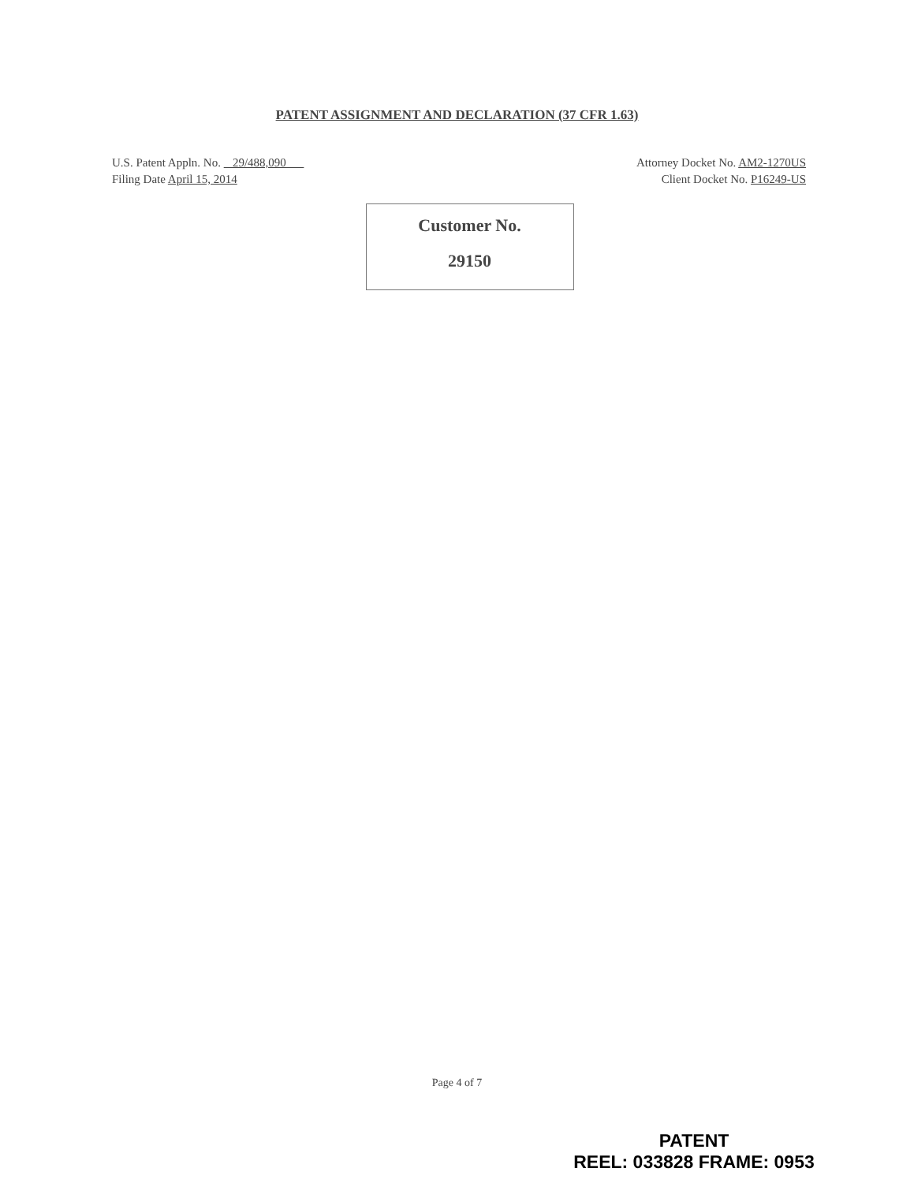PATENT ASSIGNMENT AND DECLARATION (37 CFR 1.63)
U.S. Patent Appln. No. 29/488,090
Filing Date April 15, 2014
Attorney Docket No. AM2-1270US
Client Docket No. P16249-US
Customer No.
29150
Page 4 of 7
PATENT
REEL: 033828 FRAME: 0953